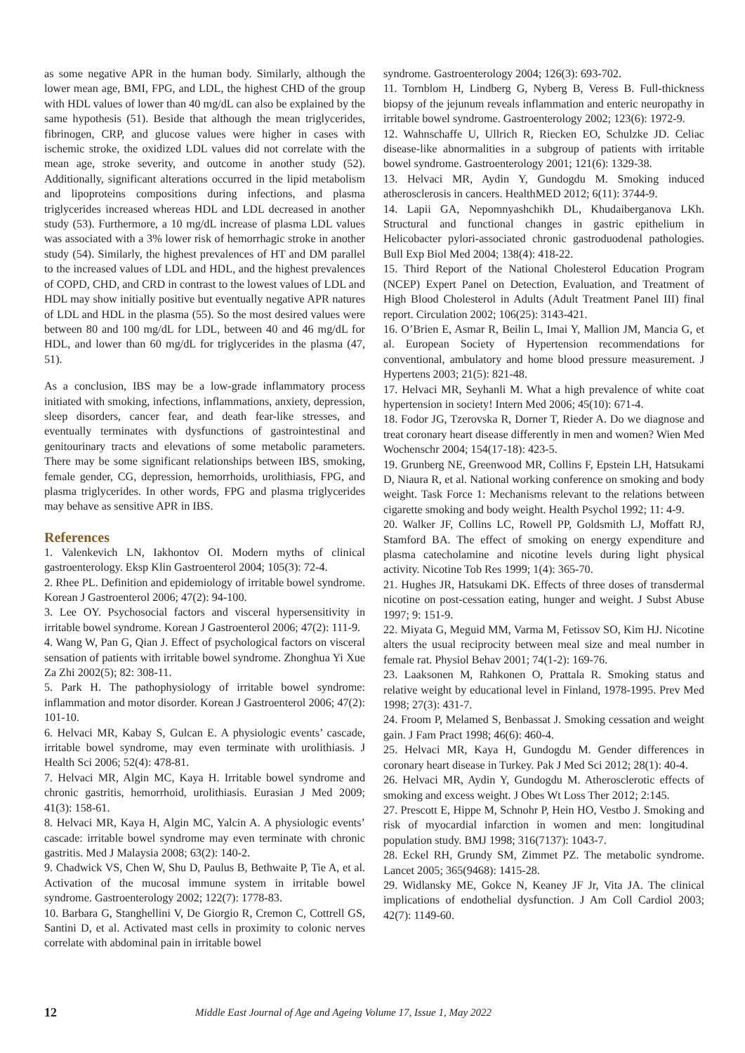as some negative APR in the human body. Similarly, although the lower mean age, BMI, FPG, and LDL, the highest CHD of the group with HDL values of lower than 40 mg/dL can also be explained by the same hypothesis (51). Beside that although the mean triglycerides, fibrinogen, CRP, and glucose values were higher in cases with ischemic stroke, the oxidized LDL values did not correlate with the mean age, stroke severity, and outcome in another study (52). Additionally, significant alterations occurred in the lipid metabolism and lipoproteins compositions during infections, and plasma triglycerides increased whereas HDL and LDL decreased in another study (53). Furthermore, a 10 mg/dL increase of plasma LDL values was associated with a 3% lower risk of hemorrhagic stroke in another study (54). Similarly, the highest prevalences of HT and DM parallel to the increased values of LDL and HDL, and the highest prevalences of COPD, CHD, and CRD in contrast to the lowest values of LDL and HDL may show initially positive but eventually negative APR natures of LDL and HDL in the plasma (55). So the most desired values were between 80 and 100 mg/dL for LDL, between 40 and 46 mg/dL for HDL, and lower than 60 mg/dL for triglycerides in the plasma (47, 51).
As a conclusion, IBS may be a low-grade inflammatory process initiated with smoking, infections, inflammations, anxiety, depression, sleep disorders, cancer fear, and death fear-like stresses, and eventually terminates with dysfunctions of gastrointestinal and genitourinary tracts and elevations of some metabolic parameters. There may be some significant relationships between IBS, smoking, female gender, CG, depression, hemorrhoids, urolithiasis, FPG, and plasma triglycerides. In other words, FPG and plasma triglycerides may behave as sensitive APR in IBS.
References
1. Valenkevich LN, Iakhontov OI. Modern myths of clinical gastroenterology. Eksp Klin Gastroenterol 2004; 105(3): 72-4.
2. Rhee PL. Definition and epidemiology of irritable bowel syndrome. Korean J Gastroenterol 2006; 47(2): 94-100.
3. Lee OY. Psychosocial factors and visceral hypersensitivity in irritable bowel syndrome. Korean J Gastroenterol 2006; 47(2): 111-9.
4. Wang W, Pan G, Qian J. Effect of psychological factors on visceral sensation of patients with irritable bowel syndrome. Zhonghua Yi Xue Za Zhi 2002(5); 82: 308-11.
5. Park H. The pathophysiology of irritable bowel syndrome: inflammation and motor disorder. Korean J Gastroenterol 2006; 47(2): 101-10.
6. Helvaci MR, Kabay S, Gulcan E. A physiologic events’ cascade, irritable bowel syndrome, may even terminate with urolithiasis. J Health Sci 2006; 52(4): 478-81.
7. Helvaci MR, Algin MC, Kaya H. Irritable bowel syndrome and chronic gastritis, hemorrhoid, urolithiasis. Eurasian J Med 2009; 41(3): 158-61.
8. Helvaci MR, Kaya H, Algin MC, Yalcin A. A physiologic events’ cascade: irritable bowel syndrome may even terminate with chronic gastritis. Med J Malaysia 2008; 63(2): 140-2.
9. Chadwick VS, Chen W, Shu D, Paulus B, Bethwaite P, Tie A, et al. Activation of the mucosal immune system in irritable bowel syndrome. Gastroenterology 2002; 122(7): 1778-83.
10. Barbara G, Stanghellini V, De Giorgio R, Cremon C, Cottrell GS, Santini D, et al. Activated mast cells in proximity to colonic nerves correlate with abdominal pain in irritable bowel
syndrome. Gastroenterology 2004; 126(3): 693-702.
11. Tornblom H, Lindberg G, Nyberg B, Veress B. Full-thickness biopsy of the jejunum reveals inflammation and enteric neuropathy in irritable bowel syndrome. Gastroenterology 2002; 123(6): 1972-9.
12. Wahnschaffe U, Ullrich R, Riecken EO, Schulzke JD. Celiac disease-like abnormalities in a subgroup of patients with irritable bowel syndrome. Gastroenterology 2001; 121(6): 1329-38.
13. Helvaci MR, Aydin Y, Gundogdu M. Smoking induced atherosclerosis in cancers. HealthMED 2012; 6(11): 3744-9.
14. Lapii GA, Nepomnyashchikh DL, Khudaiberganova LKh. Structural and functional changes in gastric epithelium in Helicobacter pylori-associated chronic gastroduodenal pathologies. Bull Exp Biol Med 2004; 138(4): 418-22.
15. Third Report of the National Cholesterol Education Program (NCEP) Expert Panel on Detection, Evaluation, and Treatment of High Blood Cholesterol in Adults (Adult Treatment Panel III) final report. Circulation 2002; 106(25): 3143-421.
16. O’Brien E, Asmar R, Beilin L, Imai Y, Mallion JM, Mancia G, et al. European Society of Hypertension recommendations for conventional, ambulatory and home blood pressure measurement. J Hypertens 2003; 21(5): 821-48.
17. Helvaci MR, Seyhanli M. What a high prevalence of white coat hypertension in society! Intern Med 2006; 45(10): 671-4.
18. Fodor JG, Tzerovska R, Dorner T, Rieder A. Do we diagnose and treat coronary heart disease differently in men and women? Wien Med Wochenschr 2004; 154(17-18): 423-5.
19. Grunberg NE, Greenwood MR, Collins F, Epstein LH, Hatsukami D, Niaura R, et al. National working conference on smoking and body weight. Task Force 1: Mechanisms relevant to the relations between cigarette smoking and body weight. Health Psychol 1992; 11: 4-9.
20. Walker JF, Collins LC, Rowell PP, Goldsmith LJ, Moffatt RJ, Stamford BA. The effect of smoking on energy expenditure and plasma catecholamine and nicotine levels during light physical activity. Nicotine Tob Res 1999; 1(4): 365-70.
21. Hughes JR, Hatsukami DK. Effects of three doses of transdermal nicotine on post-cessation eating, hunger and weight. J Subst Abuse 1997; 9: 151-9.
22. Miyata G, Meguid MM, Varma M, Fetissov SO, Kim HJ. Nicotine alters the usual reciprocity between meal size and meal number in female rat. Physiol Behav 2001; 74(1-2): 169-76.
23. Laaksonen M, Rahkonen O, Prattala R. Smoking status and relative weight by educational level in Finland, 1978-1995. Prev Med 1998; 27(3): 431-7.
24. Froom P, Melamed S, Benbassat J. Smoking cessation and weight gain. J Fam Pract 1998; 46(6): 460-4.
25. Helvaci MR, Kaya H, Gundogdu M. Gender differences in coronary heart disease in Turkey. Pak J Med Sci 2012; 28(1): 40-4.
26. Helvaci MR, Aydin Y, Gundogdu M. Atherosclerotic effects of smoking and excess weight. J Obes Wt Loss Ther 2012; 2:145.
27. Prescott E, Hippe M, Schnohr P, Hein HO, Vestbo J. Smoking and risk of myocardial infarction in women and men: longitudinal population study. BMJ 1998; 316(7137): 1043-7.
28. Eckel RH, Grundy SM, Zimmet PZ. The metabolic syndrome. Lancet 2005; 365(9468): 1415-28.
29. Widlansky ME, Gokce N, Keaney JF Jr, Vita JA. The clinical implications of endothelial dysfunction. J Am Coll Cardiol 2003; 42(7): 1149-60.
12 Middle East Journal of Age and Ageing Volume 17, Issue 1, May 2022